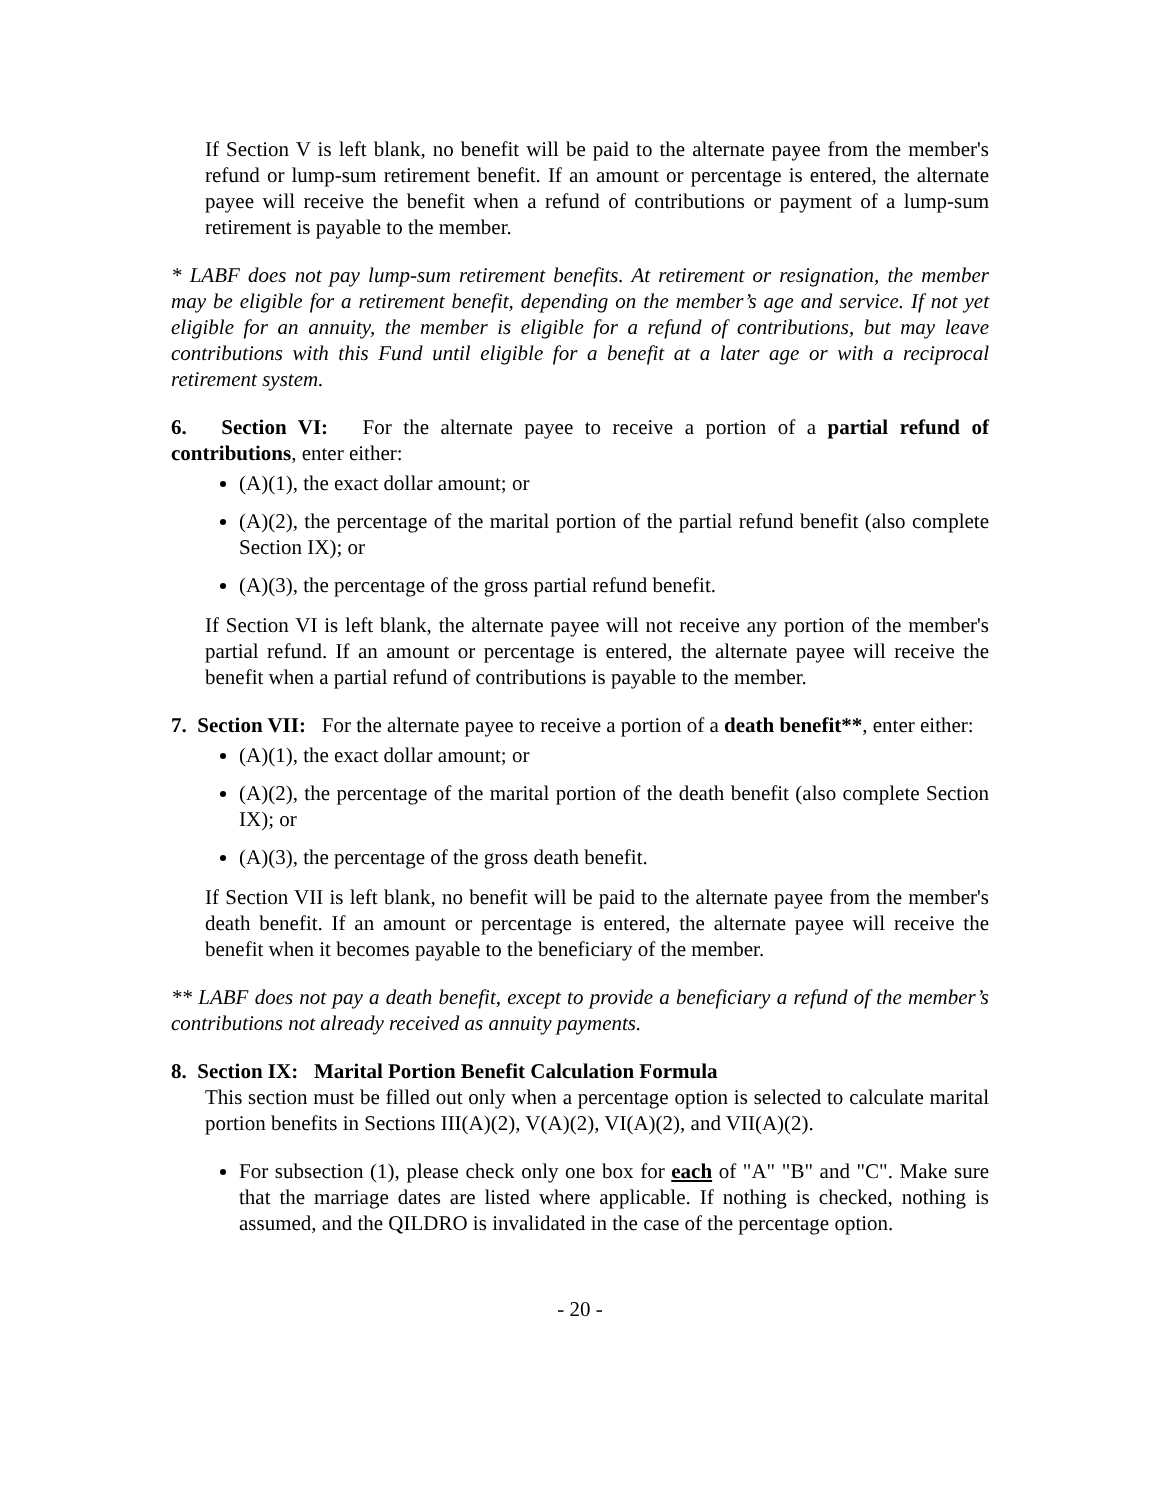If Section V is left blank, no benefit will be paid to the alternate payee from the member's refund or lump-sum retirement benefit. If an amount or percentage is entered, the alternate payee will receive the benefit when a refund of contributions or payment of a lump-sum retirement is payable to the member.
* LABF does not pay lump-sum retirement benefits. At retirement or resignation, the member may be eligible for a retirement benefit, depending on the member’s age and service. If not yet eligible for an annuity, the member is eligible for a refund of contributions, but may leave contributions with this Fund until eligible for a benefit at a later age or with a reciprocal retirement system.
6. Section VI: For the alternate payee to receive a portion of a partial refund of contributions, enter either:
(A)(1), the exact dollar amount; or
(A)(2), the percentage of the marital portion of the partial refund benefit (also complete Section IX); or
(A)(3), the percentage of the gross partial refund benefit.
If Section VI is left blank, the alternate payee will not receive any portion of the member's partial refund. If an amount or percentage is entered, the alternate payee will receive the benefit when a partial refund of contributions is payable to the member.
7. Section VII: For the alternate payee to receive a portion of a death benefit**, enter either:
(A)(1), the exact dollar amount; or
(A)(2), the percentage of the marital portion of the death benefit (also complete Section IX); or
(A)(3), the percentage of the gross death benefit.
If Section VII is left blank, no benefit will be paid to the alternate payee from the member's death benefit. If an amount or percentage is entered, the alternate payee will receive the benefit when it becomes payable to the beneficiary of the member.
** LABF does not pay a death benefit, except to provide a beneficiary a refund of the member’s contributions not already received as annuity payments.
8. Section IX: Marital Portion Benefit Calculation Formula
This section must be filled out only when a percentage option is selected to calculate marital portion benefits in Sections III(A)(2), V(A)(2), VI(A)(2), and VII(A)(2).
For subsection (1), please check only one box for each of "A" "B" and "C". Make sure that the marriage dates are listed where applicable. If nothing is checked, nothing is assumed, and the QILDRO is invalidated in the case of the percentage option.
- 20 -